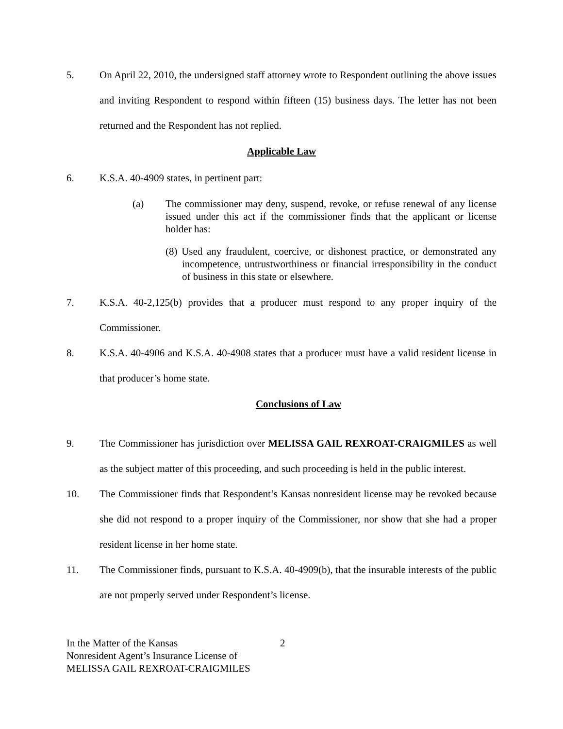5. On April 22, 2010, the undersigned staff attorney wrote to Respondent outlining the above issues and inviting Respondent to respond within fifteen (15) business days. The letter has not been returned and the Respondent has not replied.
Applicable Law
6. K.S.A. 40-4909 states, in pertinent part:
(a) The commissioner may deny, suspend, revoke, or refuse renewal of any license issued under this act if the commissioner finds that the applicant or license holder has:
(8) Used any fraudulent, coercive, or dishonest practice, or demonstrated any incompetence, untrustworthiness or financial irresponsibility in the conduct of business in this state or elsewhere.
7. K.S.A. 40-2,125(b) provides that a producer must respond to any proper inquiry of the Commissioner.
8. K.S.A. 40-4906 and K.S.A. 40-4908 states that a producer must have a valid resident license in that producer’s home state.
Conclusions of Law
9. The Commissioner has jurisdiction over MELISSA GAIL REXROAT-CRAIGMILES as well as the subject matter of this proceeding, and such proceeding is held in the public interest.
10. The Commissioner finds that Respondent’s Kansas nonresident license may be revoked because she did not respond to a proper inquiry of the Commissioner, nor show that she had a proper resident license in her home state.
11. The Commissioner finds, pursuant to K.S.A. 40-4909(b), that the insurable interests of the public are not properly served under Respondent’s license.
In the Matter of the Kansas
Nonresident Agent’s Insurance License of
MELISSA GAIL REXROAT-CRAIGMILES
2